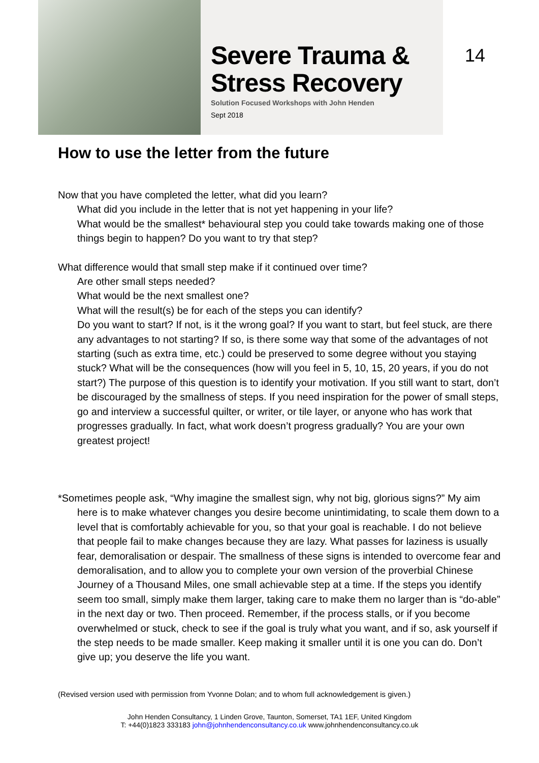Severe Trauma &
Stress Recovery
Solution Focused Workshops with John Henden
Sept 2018
14
How to use the letter from the future
Now that you have completed the letter, what did you learn?
What did you include in the letter that is not yet happening in your life?
What would be the smallest* behavioural step you could take towards making one of those things begin to happen? Do you want to try that step?
What difference would that small step make if it continued over time?
Are other small steps needed?
What would be the next smallest one?
What will the result(s) be for each of the steps you can identify?
Do you want to start? If not, is it the wrong goal? If you want to start, but feel stuck, are there any advantages to not starting? If so, is there some way that some of the advantages of not starting (such as extra time, etc.) could be preserved to some degree without you staying stuck? What will be the consequences (how will you feel in 5, 10, 15, 20 years, if you do not start?) The purpose of this question is to identify your motivation. If you still want to start, don’t be discouraged by the smallness of steps. If you need inspiration for the power of small steps, go and interview a successful quilter, or writer, or tile layer, or anyone who has work that progresses gradually. In fact, what work doesn’t progress gradually? You are your own greatest project!
*Sometimes people ask, “Why imagine the smallest sign, why not big, glorious signs?” My aim here is to make whatever changes you desire become unintimidating, to scale them down to a level that is comfortably achievable for you, so that your goal is reachable. I do not believe that people fail to make changes because they are lazy. What passes for laziness is usually fear, demoralisation or despair. The smallness of these signs is intended to overcome fear and demoralisation, and to allow you to complete your own version of the proverbial Chinese Journey of a Thousand Miles, one small achievable step at a time. If the steps you identify seem too small, simply make them larger, taking care to make them no larger than is “do-able” in the next day or two. Then proceed. Remember, if the process stalls, or if you become overwhelmed or stuck, check to see if the goal is truly what you want, and if so, ask yourself if the step needs to be made smaller. Keep making it smaller until it is one you can do. Don’t give up; you deserve the life you want.
(Revised version used with permission from Yvonne Dolan; and to whom full acknowledgement is given.)
John Henden Consultancy, 1 Linden Grove, Taunton, Somerset, TA1 1EF, United Kingdom
T: +44(0)1823 333183 john@johnhendenconsultancy.co.uk www.johnhendenconsultancy.co.uk